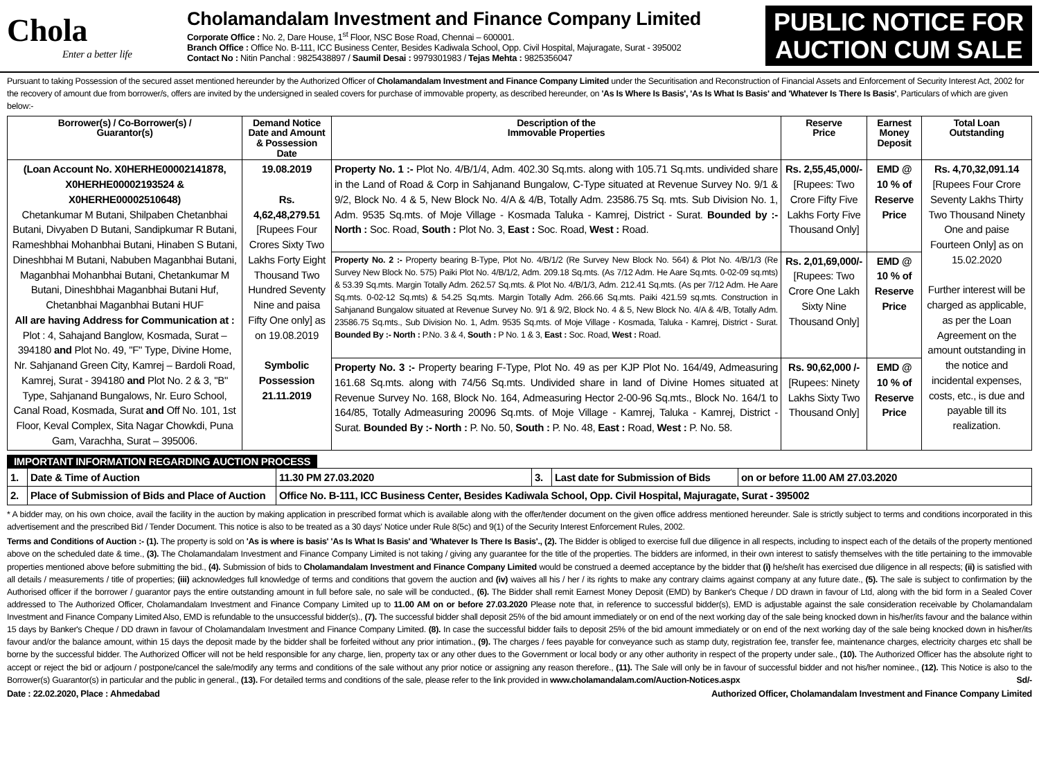Chola
Enter a better life
Cholamandalam Investment and Finance Company Limited
Corporate Office : No. 2, Dare House, 1<sup>st</sup> Floor, NSC Bose Road, Chennai – 600001.
Branch Office : Office No. B-111, ICC Business Center, Besides Kadiwala School, Opp. Civil Hospital, Majuragate, Surat - 395002
Contact No : Nitin Panchal : 9825438897 / Saumil Desai : 9979301983 / Tejas Mehta : 9825356047
PUBLIC NOTICE FOR
AUCTION CUM SALE
Pursuant to taking Possession of the secured asset mentioned hereunder by the Authorized Officer of Cholamandalam Investment and Finance Company Limited under the Securitisation and Reconstruction of Financial Assets and Enforcement of Security Interest Act, 2002 for the recovery of amount due from borrower/s, offers are invited by the undersigned in sealed covers for purchase of immovable property, as described hereunder, on 'As Is Where Is Basis', 'As Is What Is Basis' and 'Whatever Is There Is Basis', Particulars of which are given below:-
| Borrower(s) / Co-Borrower(s) / Guarantor(s) | Demand Notice Date and Amount & Possession Date | Description of the Immovable Properties | Reserve Price | Earnest Money Deposit | Total Loan Outstanding |
| --- | --- | --- | --- | --- | --- |
| (Loan Account No. X0HERHE00002141878, X0HERHE00002193524 & X0HERHE00002510648) Chetankumar M Butani, Shilpaben Chetanbhai Butani, Divyaben D Butani, Sandipkumar R Butani, Rameshbhai Mohanbhai Butani, Hinaben S Butani, Dineshbhai M Butani, Nabuben Maganbhai Butani, Maganbhai Mohanbhai Butani, Chetankumar M Butani, Dineshbhai Maganbhai Butani Huf, Chetanbhai Maganbhai Butani HUF All are having Address for Communication at : Plot : 4, Sahajand Banglow, Kosmada, Surat – 394180 and Plot No. 49, "F" Type, Divine Home, Nr. Sahjanand Green City, Kamrej – Bardoli Road, Kamrej, Surat - 394180 and Plot No. 2 & 3, "B" Type, Sahjanand Bungalows, Nr. Euro School, Canal Road, Kosmada, Surat and Off No. 101, 1st Floor, Keval Complex, Sita Nagar Chowkdi, Puna Gam, Varachha, Surat – 395006. | 19.08.2019 Rs. 4,62,48,279.51 [Rupees Four Crores Sixty Two Lakhs Forty Eight Thousand Two Hundred Seventy Nine and paisa Fifty One only] as on 19.08.2019 Symbolic Possession 21.11.2019 | Property No. 1 :- Plot No. 4/B/1/4, Adm. 402.30 Sq.mts. along with 105.71 Sq.mts. undivided share in the Land of Road & Corp in Sahjanand Bungalow, C-Type situated at Revenue Survey No. 9/1 & 9/2, Block No. 4 & 5, New Block No. 4/A & 4/B, Totally Adm. 23586.75 Sq. mts. Sub Division No. 1, Adm. 9535 Sq.mts. of Moje Village - Kosmada Taluka - Kamrej, District - Surat. Bounded by :- North : Soc. Road, South : Plot No. 3, East : Soc. Road, West : Road. | Rs. 2,55,45,000/- [Rupees: Two Crore Fifty Five Lakhs Forty Five Thousand Only] | EMD @ 10 % of Reserve Price | Rs. 4,70,32,091.14 [Rupees Four Crore Seventy Lakhs Thirty Two Thousand Ninety One and paise Fourteen Only] as on 15.02.2020 Further interest will be charged as applicable, as per the Loan Agreement on the amount outstanding in the notice and incidental expenses, costs, etc., is due and payable till its realization. |
| | | Property No. 2 :- Property bearing B-Type, Plot No. 4/B/1/2 (Re Survey New Block No. 564) & Plot No. 4/B/1/3 (Re Survey New Block No. 575) Paiki Plot No. 4/B/1/2, Adm. 209.18 Sq.mts. (As 7/12 Adm. He Aare Sq.mts. 0-02-09 sq.mts) & 53.39 Sq.mts. Margin Totally Adm. 262.57 Sq.mts. & Plot No. 4/B/1/3, Adm. 212.41 Sq.mts. (As per 7/12 Adm. He Aare Sq.mts. 0-02-12 Sq.mts) & 54.25 Sq.mts. Margin Totally Adm. 266.66 Sq.mts. Paiki 421.59 sq.mts. Construction in Sahjanand Bungalow situated at Revenue Survey No. 9/1 & 9/2, Block No. 4 & 5, New Block No. 4/A & 4/B, Totally Adm. 23586.75 Sq.mts., Sub Division No. 1, Adm. 9535 Sq.mts. of Moje Village - Kosmada, Taluka - Kamrej, District - Surat. Bounded By :- North : P.No. 3 & 4, South : P No. 1 & 3, East : Soc. Road, West : Road. | Rs. 2,01,69,000/- [Rupees: Two Crore One Lakh Sixty Nine Thousand Only] | EMD @ 10 % of Reserve Price | |
| | | Property No. 3 :- Property bearing F-Type, Plot No. 49 as per KJP Plot No. 164/49, Admeasuring 161.68 Sq.mts. along with 74/56 Sq.mts. Undivided share in land of Divine Homes situated at Revenue Survey No. 168, Block No. 164, Admeasuring Hector 2-00-96 Sq.mts., Block No. 164/1 to 164/85, Totally Admeasuring 20096 Sq.mts. of Moje Village - Kamrej, Taluka - Kamrej, District - Surat. Bounded By :- North : P. No. 50, South : P. No. 48, East : Road, West : P. No. 58. | Rs. 90,62,000 /- [Rupees: Ninety Lakhs Sixty Two Thousand Only] | EMD @ 10 % of Reserve Price | |
IMPORTANT INFORMATION REGARDING AUCTION PROCESS
| 1. | Date & Time of Auction | 11.30 PM 27.03.2020 | 3. | Last date for Submission of Bids | on or before 11.00 AM 27.03.2020 |
| 2. | Place of Submission of Bids and Place of Auction | Office No. B-111, ICC Business Center, Besides Kadiwala School, Opp. Civil Hospital, Majuragate, Surat - 395002 | | | |
* A bidder may, on his own choice, avail the facility in the auction by making application in prescribed format which is available along with the offer/tender document on the given office address mentioned hereunder. Sale is strictly subject to terms and conditions incorporated in this advertisement and the prescribed Bid / Tender Document. This notice is also to be treated as a 30 days' Notice under Rule 8(5c) and 9(1) of the Security Interest Enforcement Rules, 2002.
Terms and Conditions of Auction :- (1). The property is sold on 'As is where is basis' 'As Is What Is Basis' and 'Whatever Is There Is Basis'., (2). The Bidder is obliged to exercise full due diligence in all respects, including to inspect each of the details of the property mentioned above on the scheduled date & time., (3). The Cholamandalam Investment and Finance Company Limited is not taking / giving any guarantee for the title of the properties. The bidders are informed, in their own interest to satisfy themselves with the title pertaining to the immovable properties mentioned above before submitting the bid., (4). Submission of bids to Cholamandalam Investment and Finance Company Limited would be construed a deemed acceptance by the bidder that (i) he/she/it has exercised due diligence in all respects; (ii) is satisfied with all details / measurements / title of properties; (iii) acknowledges full knowledge of terms and conditions that govern the auction and (iv) waives all his / her / its rights to make any contrary claims against company at any future date., (5). The sale is subject to confirmation by the Authorised officer if the borrower / guarantor pays the entire outstanding amount in full before sale, no sale will be conducted., (6). The Bidder shall remit Earnest Money Deposit (EMD) by Banker's Cheque / DD drawn in favour of Ltd, along with the bid form in a Sealed Cover addressed to The Authorized Officer, Cholamandalam Investment and Finance Company Limited up to 11.00 AM on or before 27.03.2020 Please note that, in reference to successful bidder(s), EMD is adjustable against the sale consideration receivable by Cholamandalam Investment and Finance Company Limited Also, EMD is refundable to the unsuccessful bidder(s)., (7). The successful bidder shall deposit 25% of the bid amount immediately or on end of the next working day of the sale being knocked down in his/her/its favour and the balance within 15 days by Banker's Cheque / DD drawn in favour of Cholamandalam Investment and Finance Company Limited. (8). In case the successful bidder fails to deposit 25% of the bid amount immediately or on end of the next working day of the sale being knocked down in his/her/its favour and/or the balance amount, within 15 days the deposit made by the bidder shall be forfeited without any prior intimation., (9). The charges / fees payable for conveyance such as stamp duty, registration fee, transfer fee, maintenance charges, electricity charges etc shall be borne by the successful bidder. The Authorized Officer will not be held responsible for any charge, lien, property tax or any other dues to the Government or local body or any other authority in respect of the property under sale., (10). The Authorized Officer has the absolute right to accept or reject the bid or adjourn / postpone/cancel the sale/modify any terms and conditions of the sale without any prior notice or assigning any reason therefore., (11). The Sale will only be in favour of successful bidder and not his/her nominee., (12). This Notice is also to the Borrower(s) Guarantor(s) in particular and the public in general., (13). For detailed terms and conditions of the sale, please refer to the link provided in www.cholamandalam.com/Auction-Notices.aspx Sd/-
Date : 22.02.2020, Place : Ahmedabad Authorized Officer, Cholamandalam Investment and Finance Company Limited